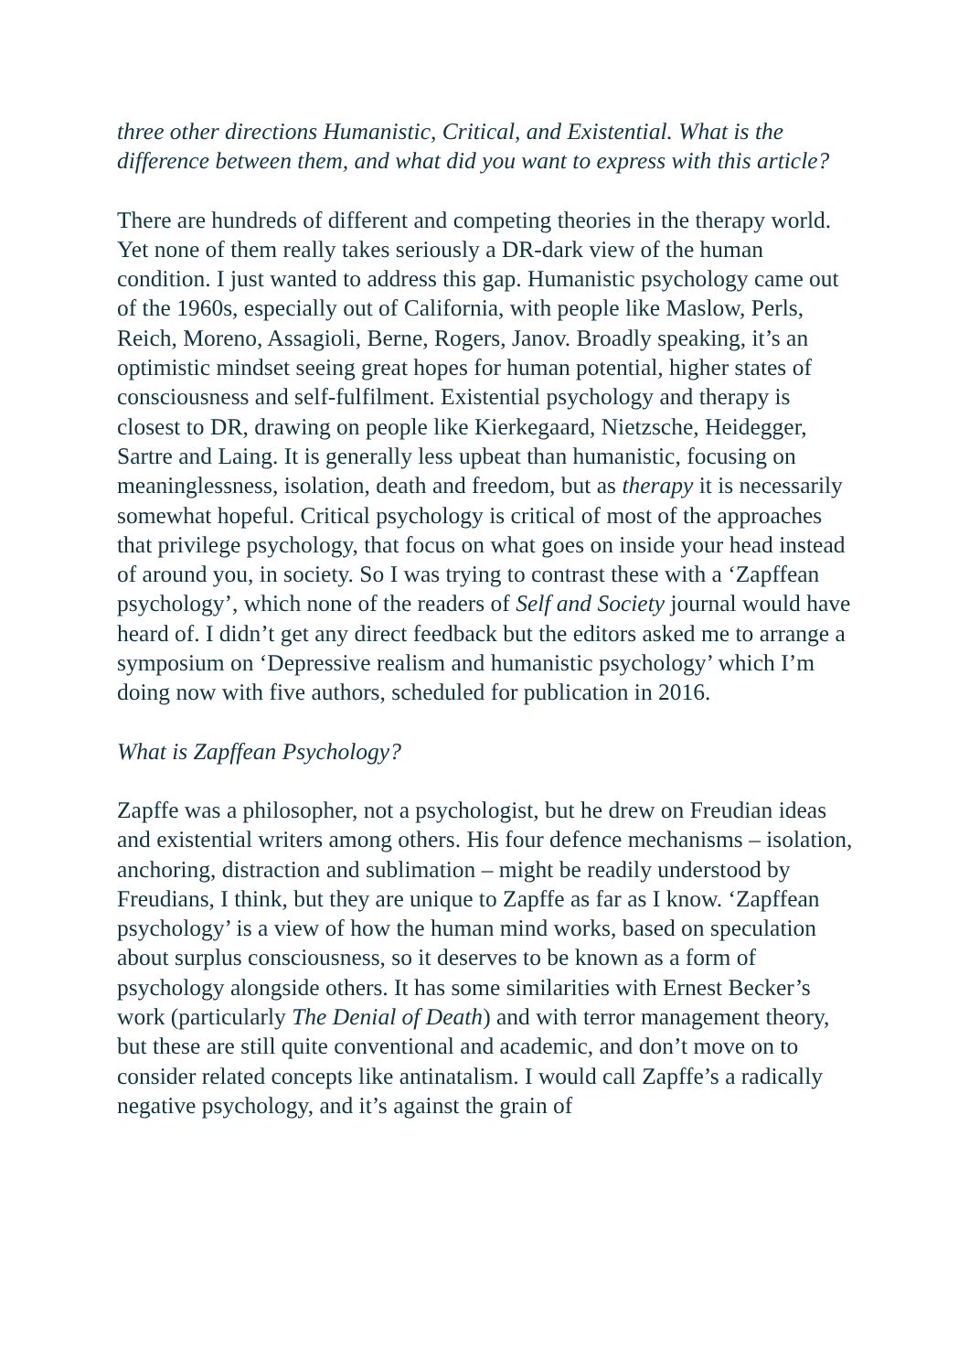three other directions Humanistic, Critical, and Existential. What is the difference between them, and what did you want to express with this article?
There are hundreds of different and competing theories in the therapy world. Yet none of them really takes seriously a DR-dark view of the human condition. I just wanted to address this gap. Humanistic psychology came out of the 1960s, especially out of California, with people like Maslow, Perls, Reich, Moreno, Assagioli, Berne, Rogers, Janov. Broadly speaking, it’s an optimistic mindset seeing great hopes for human potential, higher states of consciousness and self-fulfilment. Existential psychology and therapy is closest to DR, drawing on people like Kierkegaard, Nietzsche, Heidegger, Sartre and Laing. It is generally less upbeat than humanistic, focusing on meaninglessness, isolation, death and freedom, but as therapy it is necessarily somewhat hopeful. Critical psychology is critical of most of the approaches that privilege psychology, that focus on what goes on inside your head instead of around you, in society. So I was trying to contrast these with a ‘Zapffean psychology’, which none of the readers of Self and Society journal would have heard of. I didn’t get any direct feedback but the editors asked me to arrange a symposium on ‘Depressive realism and humanistic psychology’ which I’m doing now with five authors, scheduled for publication in 2016.
What is Zapffean Psychology?
Zapffe was a philosopher, not a psychologist, but he drew on Freudian ideas and existential writers among others. His four defence mechanisms – isolation, anchoring, distraction and sublimation – might be readily understood by Freudians, I think, but they are unique to Zapffe as far as I know. ‘Zapffean psychology’ is a view of how the human mind works, based on speculation about surplus consciousness, so it deserves to be known as a form of psychology alongside others. It has some similarities with Ernest Becker’s work (particularly The Denial of Death) and with terror management theory, but these are still quite conventional and academic, and don’t move on to consider related concepts like antinatalism. I would call Zapffe’s a radically negative psychology, and it’s against the grain of